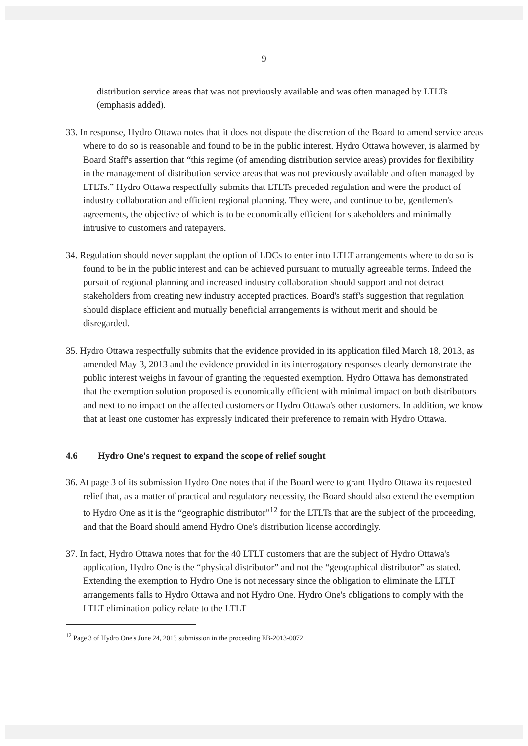9
distribution service areas that was not previously available and was often managed by LTLTs (emphasis added).
33. In response, Hydro Ottawa notes that it does not dispute the discretion of the Board to amend service areas where to do so is reasonable and found to be in the public interest. Hydro Ottawa however, is alarmed by Board Staff's assertion that “this regime (of amending distribution service areas) provides for flexibility in the management of distribution service areas that was not previously available and often managed by LTLTs.” Hydro Ottawa respectfully submits that LTLTs preceded regulation and were the product of industry collaboration and efficient regional planning. They were, and continue to be, gentlemen's agreements, the objective of which is to be economically efficient for stakeholders and minimally intrusive to customers and ratepayers.
34. Regulation should never supplant the option of LDCs to enter into LTLT arrangements where to do so is found to be in the public interest and can be achieved pursuant to mutually agreeable terms. Indeed the pursuit of regional planning and increased industry collaboration should support and not detract stakeholders from creating new industry accepted practices. Board's staff's suggestion that regulation should displace efficient and mutually beneficial arrangements is without merit and should be disregarded.
35. Hydro Ottawa respectfully submits that the evidence provided in its application filed March 18, 2013, as amended May 3, 2013 and the evidence provided in its interrogatory responses clearly demonstrate the public interest weighs in favour of granting the requested exemption. Hydro Ottawa has demonstrated that the exemption solution proposed is economically efficient with minimal impact on both distributors and next to no impact on the affected customers or Hydro Ottawa's other customers. In addition, we know that at least one customer has expressly indicated their preference to remain with Hydro Ottawa.
4.6 Hydro One's request to expand the scope of relief sought
36. At page 3 of its submission Hydro One notes that if the Board were to grant Hydro Ottawa its requested relief that, as a matter of practical and regulatory necessity, the Board should also extend the exemption to Hydro One as it is the “geographic distributor”<sup>12</sup> for the LTLTs that are the subject of the proceeding, and that the Board should amend Hydro One's distribution license accordingly.
37. In fact, Hydro Ottawa notes that for the 40 LTLT customers that are the subject of Hydro Ottawa's application, Hydro One is the “physical distributor” and not the “geographical distributor” as stated. Extending the exemption to Hydro One is not necessary since the obligation to eliminate the LTLT arrangements falls to Hydro Ottawa and not Hydro One. Hydro One's obligations to comply with the LTLT elimination policy relate to the LTLT
<sup>12</sup> Page 3 of Hydro One's June 24, 2013 submission in the proceeding EB-2013-0072